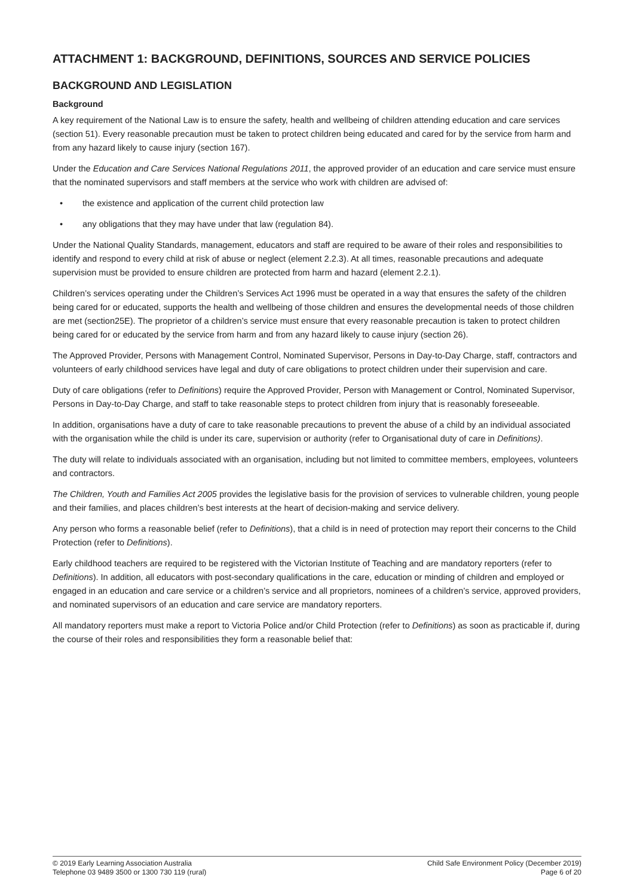ATTACHMENT 1: BACKGROUND, DEFINITIONS, SOURCES AND SERVICE POLICIES
BACKGROUND AND LEGISLATION
Background
A key requirement of the National Law is to ensure the safety, health and wellbeing of children attending education and care services (section 51). Every reasonable precaution must be taken to protect children being educated and cared for by the service from harm and from any hazard likely to cause injury (section 167).
Under the Education and Care Services National Regulations 2011, the approved provider of an education and care service must ensure that the nominated supervisors and staff members at the service who work with children are advised of:
• the existence and application of the current child protection law
• any obligations that they may have under that law (regulation 84).
Under the National Quality Standards, management, educators and staff are required to be aware of their roles and responsibilities to identify and respond to every child at risk of abuse or neglect (element 2.2.3). At all times, reasonable precautions and adequate supervision must be provided to ensure children are protected from harm and hazard (element 2.2.1).
Children’s services operating under the Children’s Services Act 1996 must be operated in a way that ensures the safety of the children being cared for or educated, supports the health and wellbeing of those children and ensures the developmental needs of those children are met (section25E). The proprietor of a children’s service must ensure that every reasonable precaution is taken to protect children being cared for or educated by the service from harm and from any hazard likely to cause injury (section 26).
The Approved Provider, Persons with Management Control, Nominated Supervisor, Persons in Day-to-Day Charge, staff, contractors and volunteers of early childhood services have legal and duty of care obligations to protect children under their supervision and care.
Duty of care obligations (refer to Definitions) require the Approved Provider, Person with Management or Control, Nominated Supervisor, Persons in Day-to-Day Charge, and staff to take reasonable steps to protect children from injury that is reasonably foreseeable.
In addition, organisations have a duty of care to take reasonable precautions to prevent the abuse of a child by an individual associated with the organisation while the child is under its care, supervision or authority (refer to Organisational duty of care in Definitions).
The duty will relate to individuals associated with an organisation, including but not limited to committee members, employees, volunteers and contractors.
The Children, Youth and Families Act 2005 provides the legislative basis for the provision of services to vulnerable children, young people and their families, and places children’s best interests at the heart of decision-making and service delivery.
Any person who forms a reasonable belief (refer to Definitions), that a child is in need of protection may report their concerns to the Child Protection (refer to Definitions).
Early childhood teachers are required to be registered with the Victorian Institute of Teaching and are mandatory reporters (refer to Definitions). In addition, all educators with post-secondary qualifications in the care, education or minding of children and employed or engaged in an education and care service or a children’s service and all proprietors, nominees of a children’s service, approved providers, and nominated supervisors of an education and care service are mandatory reporters.
All mandatory reporters must make a report to Victoria Police and/or Child Protection (refer to Definitions) as soon as practicable if, during the course of their roles and responsibilities they form a reasonable belief that:
© 2019 Early Learning Association Australia
Telephone 03 9489 3500 or 1300 730 119 (rural)
Child Safe Environment Policy (December 2019)
Page 6 of 20